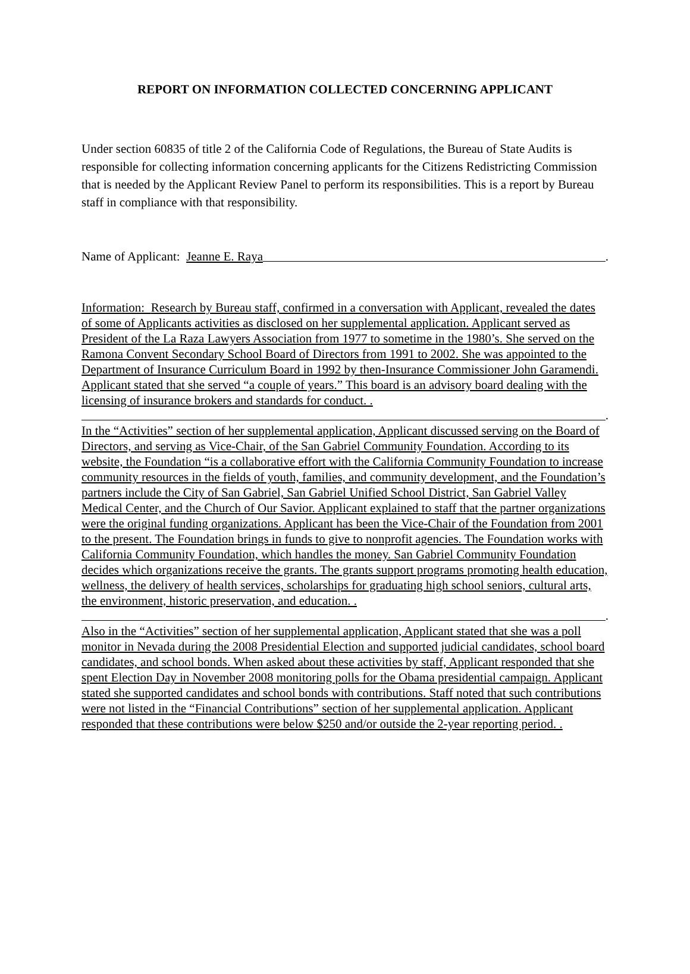REPORT ON INFORMATION COLLECTED CONCERNING APPLICANT
Under section 60835 of title 2 of the California Code of Regulations, the Bureau of State Audits is responsible for collecting information concerning applicants for the Citizens Redistricting Commission that is needed by the Applicant Review Panel to perform its responsibilities. This is a report by Bureau staff in compliance with that responsibility.
Name of Applicant: Jeanne E. Raya .
Information: Research by Bureau staff, confirmed in a conversation with Applicant, revealed the dates of some of Applicants activities as disclosed on her supplemental application. Applicant served as President of the La Raza Lawyers Association from 1977 to sometime in the 1980’s. She served on the Ramona Convent Secondary School Board of Directors from 1991 to 2002. She was appointed to the Department of Insurance Curriculum Board in 1992 by then-Insurance Commissioner John Garamendi. Applicant stated that she served “a couple of years.” This board is an advisory board dealing with the licensing of insurance brokers and standards for conduct. .
.
In the “Activities” section of her supplemental application, Applicant discussed serving on the Board of Directors, and serving as Vice-Chair, of the San Gabriel Community Foundation. According to its website, the Foundation “is a collaborative effort with the California Community Foundation to increase community resources in the fields of youth, families, and community development, and the Foundation’s partners include the City of San Gabriel, San Gabriel Unified School District, San Gabriel Valley Medical Center, and the Church of Our Savior. Applicant explained to staff that the partner organizations were the original funding organizations. Applicant has been the Vice-Chair of the Foundation from 2001 to the present. The Foundation brings in funds to give to nonprofit agencies. The Foundation works with California Community Foundation, which handles the money. San Gabriel Community Foundation decides which organizations receive the grants. The grants support programs promoting health education, wellness, the delivery of health services, scholarships for graduating high school seniors, cultural arts, the environment, historic preservation, and education. .
.
Also in the “Activities” section of her supplemental application, Applicant stated that she was a poll monitor in Nevada during the 2008 Presidential Election and supported judicial candidates, school board candidates, and school bonds. When asked about these activities by staff, Applicant responded that she spent Election Day in November 2008 monitoring polls for the Obama presidential campaign. Applicant stated she supported candidates and school bonds with contributions. Staff noted that such contributions were not listed in the “Financial Contributions” section of her supplemental application. Applicant responded that these contributions were below $250 and/or outside the 2-year reporting period. .